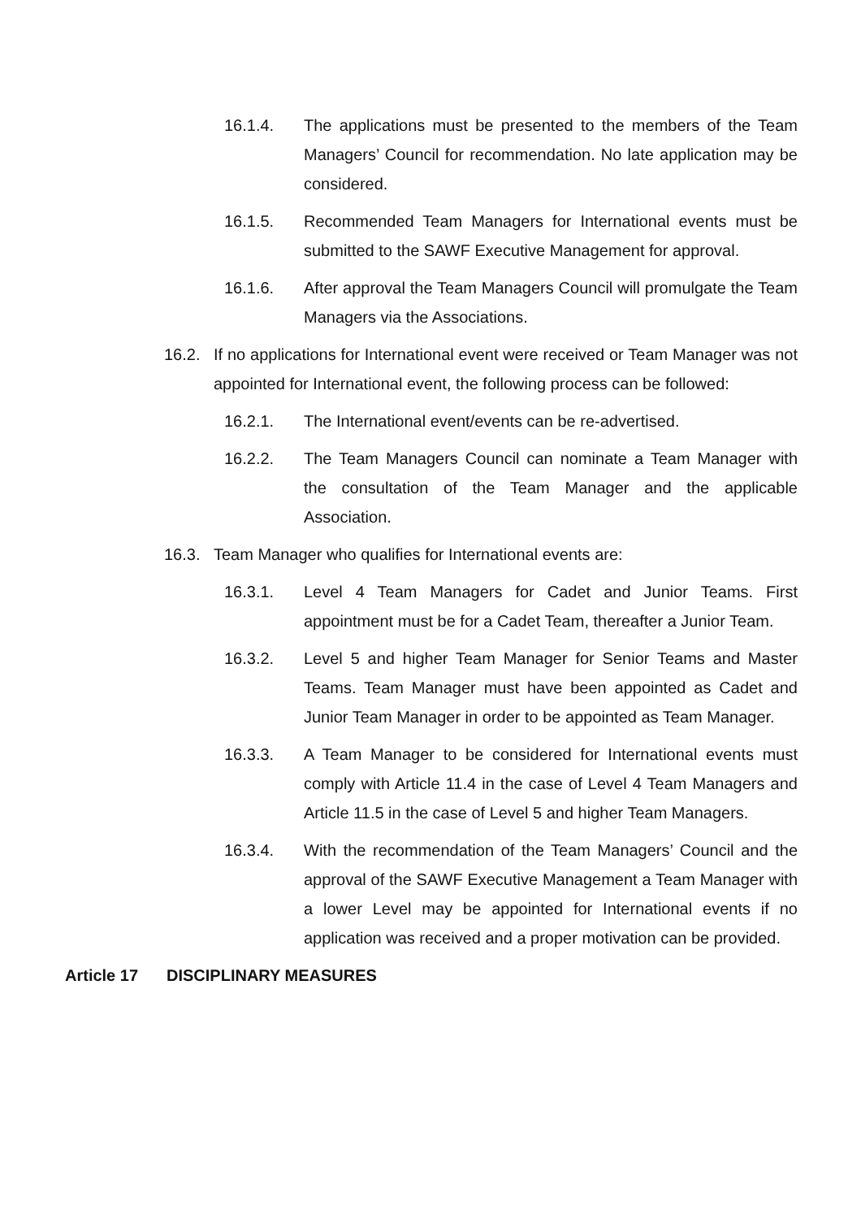16.1.4. The applications must be presented to the members of the Team Managers’ Council for recommendation. No late application may be considered.
16.1.5. Recommended Team Managers for International events must be submitted to the SAWF Executive Management for approval.
16.1.6. After approval the Team Managers Council will promulgate the Team Managers via the Associations.
16.2. If no applications for International event were received or Team Manager was not appointed for International event, the following process can be followed:
16.2.1. The International event/events can be re-advertised.
16.2.2. The Team Managers Council can nominate a Team Manager with the consultation of the Team Manager and the applicable Association.
16.3. Team Manager who qualifies for International events are:
16.3.1. Level 4 Team Managers for Cadet and Junior Teams. First appointment must be for a Cadet Team, thereafter a Junior Team.
16.3.2. Level 5 and higher Team Manager for Senior Teams and Master Teams. Team Manager must have been appointed as Cadet and Junior Team Manager in order to be appointed as Team Manager.
16.3.3. A Team Manager to be considered for International events must comply with Article 11.4 in the case of Level 4 Team Managers and Article 11.5 in the case of Level 5 and higher Team Managers.
16.3.4. With the recommendation of the Team Managers’ Council and the approval of the SAWF Executive Management a Team Manager with a lower Level may be appointed for International events if no application was received and a proper motivation can be provided.
Article 17 DISCIPLINARY MEASURES